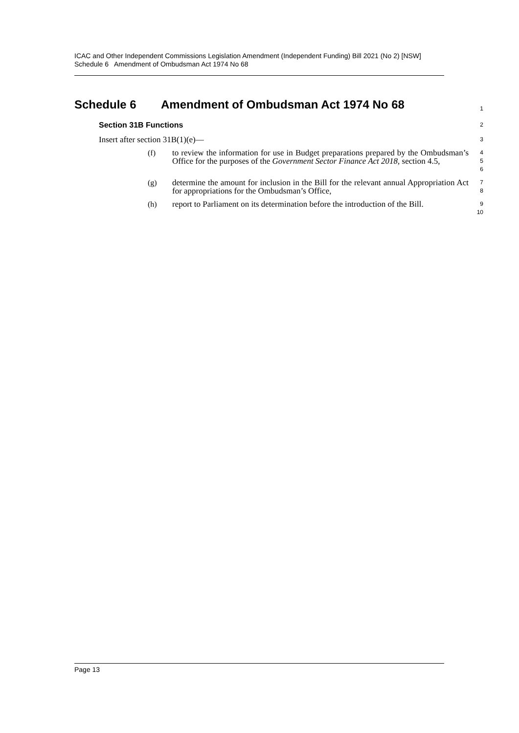ICAC and Other Independent Commissions Legislation Amendment (Independent Funding) Bill 2021 (No 2) [NSW]
Schedule 6 Amendment of Ombudsman Act 1974 No 68
Schedule 6 Amendment of Ombudsman Act 1974 No 68
1
Section 31B Functions
2
Insert after section 31B(1)(e)—
3
(f)
to review the information for use in Budget preparations prepared by the Ombudsman’s Office for the purposes of the Government Sector Finance Act 2018, section 4.5,
4
5
6
(g)
determine the amount for inclusion in the Bill for the relevant annual Appropriation Act for appropriations for the Ombudsman’s Office,
7
8
(h)
report to Parliament on its determination before the introduction of the Bill.
9
10
Page 13